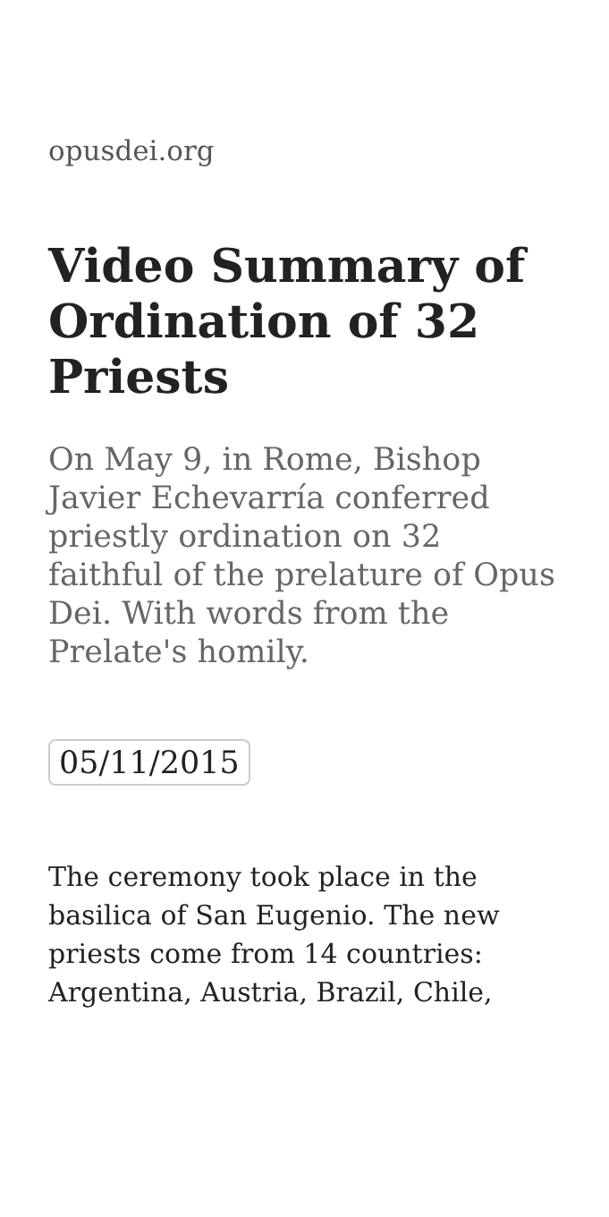opusdei.org
Video Summary of Ordination of 32 Priests
On May 9, in Rome, Bishop Javier Echevarría conferred priestly ordination on 32 faithful of the prelature of Opus Dei. With words from the Prelate's homily.
05/11/2015
The ceremony took place in the basilica of San Eugenio. The new priests come from 14 countries: Argentina, Austria, Brazil, Chile,